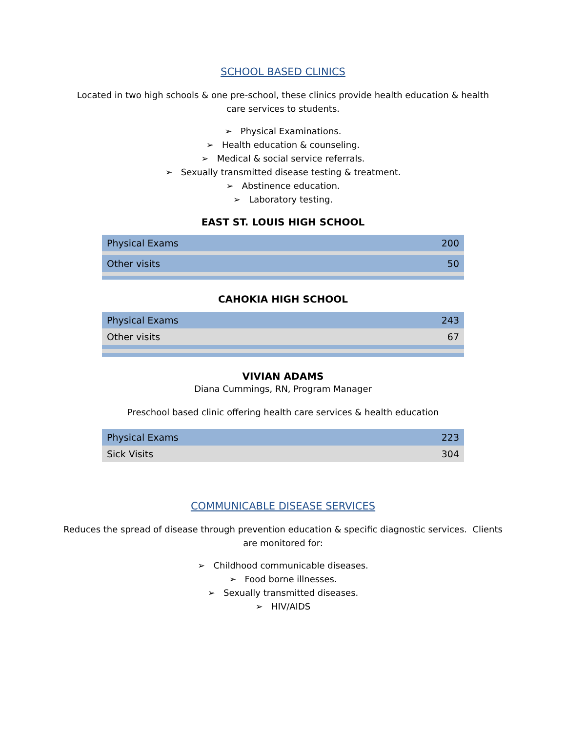SCHOOL BASED CLINICS
Located in two high schools & one pre-school, these clinics provide health education & health care services to students.
➢ Physical Examinations.
➢ Health education & counseling.
➢ Medical & social service referrals.
➢ Sexually transmitted disease testing & treatment.
➢ Abstinence education.
➢ Laboratory testing.
EAST ST. LOUIS HIGH SCHOOL
| Physical Exams | 200 |
| Other visits | 50 |
CAHOKIA HIGH SCHOOL
| Physical Exams | 243 |
| Other visits | 67 |
VIVIAN ADAMS
Diana Cummings, RN, Program Manager
Preschool based clinic offering health care services & health education
| Physical Exams | 223 |
| Sick Visits | 304 |
COMMUNICABLE DISEASE SERVICES
Reduces the spread of disease through prevention education & specific diagnostic services. Clients are monitored for:
➢ Childhood communicable diseases.
➢ Food borne illnesses.
➢ Sexually transmitted diseases.
➢ HIV/AIDS